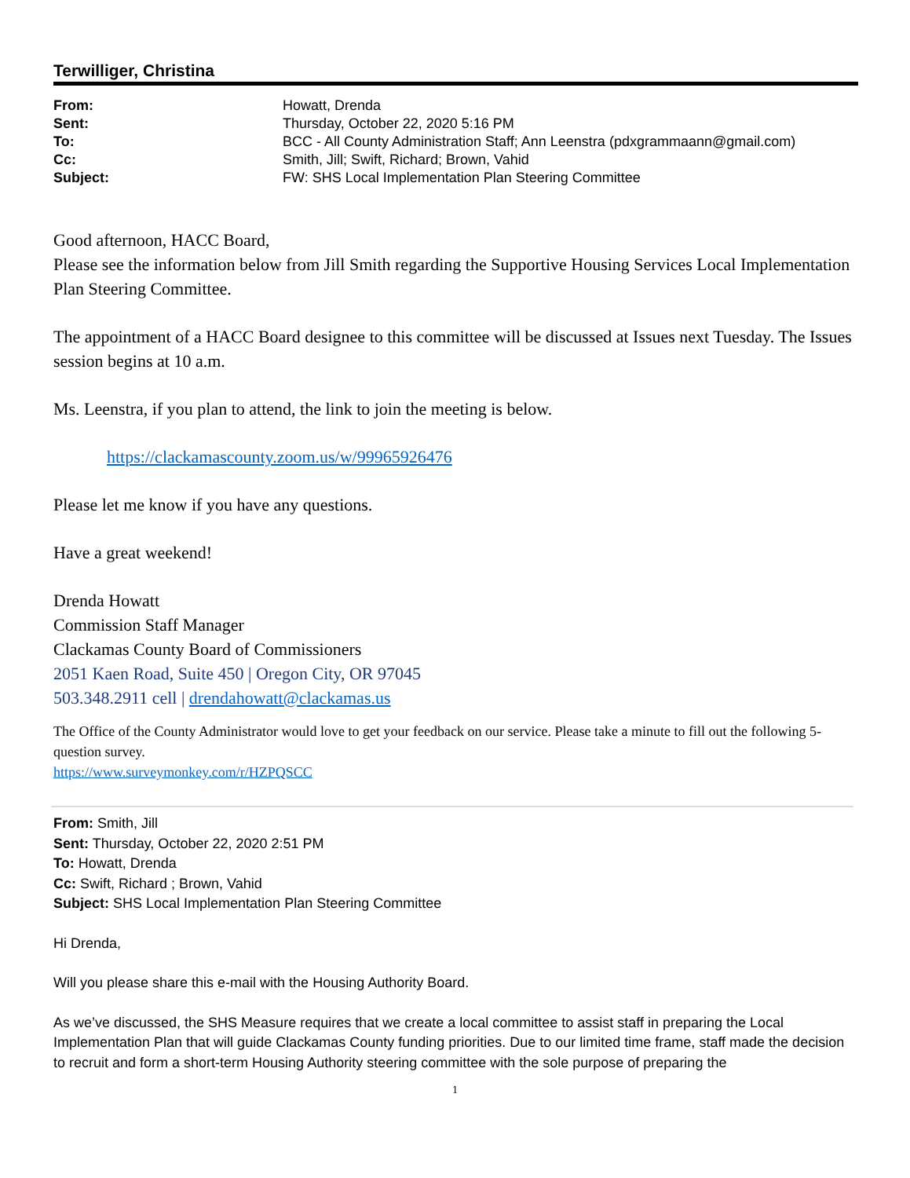Terwilliger, Christina
| From: | Howatt, Drenda |
| Sent: | Thursday, October 22, 2020 5:16 PM |
| To: | BCC - All County Administration Staff; Ann Leenstra (pdxgrammaann@gmail.com) |
| Cc: | Smith, Jill; Swift, Richard; Brown, Vahid |
| Subject: | FW: SHS Local Implementation Plan Steering Committee |
Good afternoon, HACC Board,
Please see the information below from Jill Smith regarding the Supportive Housing Services Local Implementation Plan Steering Committee.
The appointment of a HACC Board designee to this committee will be discussed at Issues next Tuesday. The Issues session begins at 10 a.m.
Ms. Leenstra, if you plan to attend, the link to join the meeting is below.
https://clackamascounty.zoom.us/w/99965926476
Please let me know if you have any questions.
Have a great weekend!
Drenda Howatt
Commission Staff Manager
Clackamas County Board of Commissioners
2051 Kaen Road, Suite 450 | Oregon City, OR 97045
503.348.2911 cell | drendahowatt@clackamas.us
The Office of the County Administrator would love to get your feedback on our service. Please take a minute to fill out the following 5-question survey.
https://www.surveymonkey.com/r/HZPQSCC
From: Smith, Jill
Sent: Thursday, October 22, 2020 2:51 PM
To: Howatt, Drenda
Cc: Swift, Richard ; Brown, Vahid
Subject: SHS Local Implementation Plan Steering Committee
Hi Drenda,
Will you please share this e-mail with the Housing Authority Board.
As we’ve discussed, the SHS Measure requires that we create a local committee to assist staff in preparing the Local Implementation Plan that will guide Clackamas County funding priorities. Due to our limited time frame, staff made the decision to recruit and form a short-term Housing Authority steering committee with the sole purpose of preparing the
1